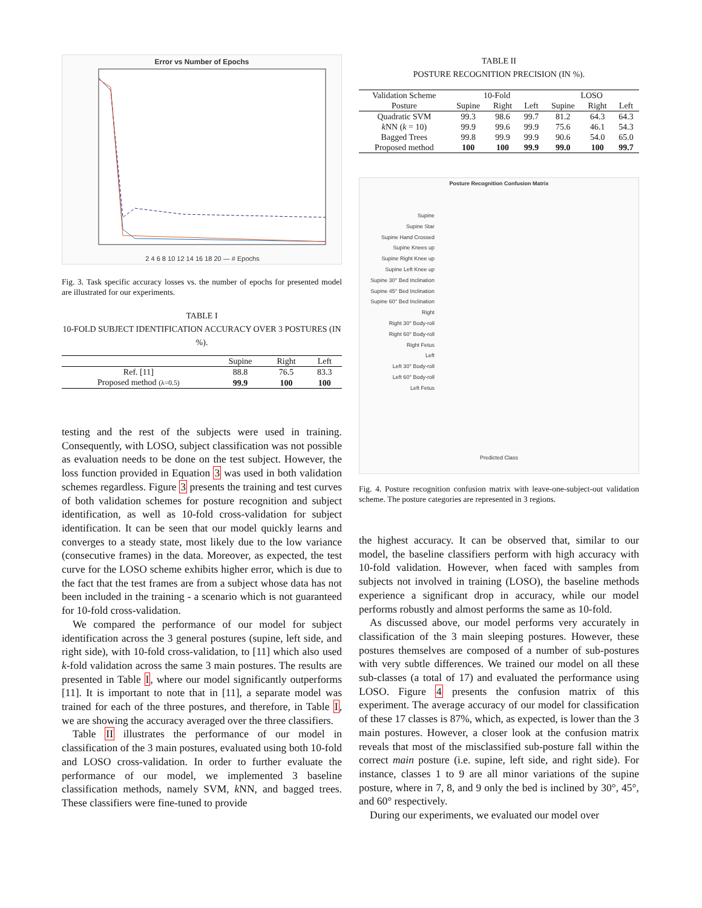Error vs Number of Epochs
2 4 6 8 10 12 14 16 18 20 — # Epochs
Fig. 3. Task specific accuracy losses vs. the number of epochs for presented model are illustrated for our experiments.
TABLE I
10-FOLD SUBJECT IDENTIFICATION ACCURACY OVER 3 POSTURES (IN %).
| | Supine | Right | Left |
| --- | --- | --- | --- |
| Ref. [11] | 88.8 | 76.5 | 83.3 |
| Proposed method (λ=0.5) | 99.9 | 100 | 100 |
testing and the rest of the subjects were used in training. Consequently, with LOSO, subject classification was not possible as evaluation needs to be done on the test subject. However, the loss function provided in Equation 3 was used in both validation schemes regardless. Figure 3 presents the training and test curves of both validation schemes for posture recognition and subject identification, as well as 10-fold cross-validation for subject identification. It can be seen that our model quickly learns and converges to a steady state, most likely due to the low variance (consecutive frames) in the data. Moreover, as expected, the test curve for the LOSO scheme exhibits higher error, which is due to the fact that the test frames are from a subject whose data has not been included in the training - a scenario which is not guaranteed for 10-fold cross-validation.
We compared the performance of our model for subject identification across the 3 general postures (supine, left side, and right side), with 10-fold cross-validation, to [11] which also used k-fold validation across the same 3 main postures. The results are presented in Table I, where our model significantly outperforms [11]. It is important to note that in [11], a separate model was trained for each of the three postures, and therefore, in Table I, we are showing the accuracy averaged over the three classifiers.
Table II illustrates the performance of our model in classification of the 3 main postures, evaluated using both 10-fold and LOSO cross-validation. In order to further evaluate the performance of our model, we implemented 3 baseline classification methods, namely SVM, k NN, and bagged trees. These classifiers were fine-tuned to provide
TABLE II
POSTURE RECOGNITION PRECISION (IN %).
| Validation Scheme | 10-Fold | | | LOSO | | |
| --- | --- | --- | --- | --- | --- | --- |
| Posture | Supine | Right | Left | Supine | Right | Left |
| Quadratic SVM | 99.3 | 98.6 | 99.7 | 81.2 | 64.3 | 64.3 |
| k NN ( k = 10) | 99.9 | 99.6 | 99.9 | 75.6 | 46.1 | 54.3 |
| Bagged Trees | 99.8 | 99.9 | 99.9 | 90.6 | 54.0 | 65.0 |
| Proposed method | 100 | 100 | 99.9 | 99.0 | 100 | 99.7 |
Posture Recognition Confusion Matrix
Supine
Supine Star
Supine Hand Crossed
Supine Knees up
Supine Right Knee up
Supine Left Knee up
Supine 30° Bed Inclination
Supine 45° Bed Inclination
Supine 60° Bed Inclination
Right
Right 30° Body-roll
Right 60° Body-roll
Right Fetus
Left
Left 30° Body-roll
Left 60° Body-roll
Left Fetus
Predicted Class
Fig. 4. Posture recognition confusion matrix with leave-one-subject-out validation scheme. The posture categories are represented in 3 regions.
the highest accuracy. It can be observed that, similar to our model, the baseline classifiers perform with high accuracy with 10-fold validation. However, when faced with samples from subjects not involved in training (LOSO), the baseline methods experience a significant drop in accuracy, while our model performs robustly and almost performs the same as 10-fold.
As discussed above, our model performs very accurately in classification of the 3 main sleeping postures. However, these postures themselves are composed of a number of sub-postures with very subtle differences. We trained our model on all these sub-classes (a total of 17) and evaluated the performance using LOSO. Figure 4 presents the confusion matrix of this experiment. The average accuracy of our model for classification of these 17 classes is 87%, which, as expected, is lower than the 3 main postures. However, a closer look at the confusion matrix reveals that most of the misclassified sub-posture fall within the correct main posture (i.e. supine, left side, and right side). For instance, classes 1 to 9 are all minor variations of the supine posture, where in 7, 8, and 9 only the bed is inclined by 30°, 45°, and 60° respectively.
During our experiments, we evaluated our model over